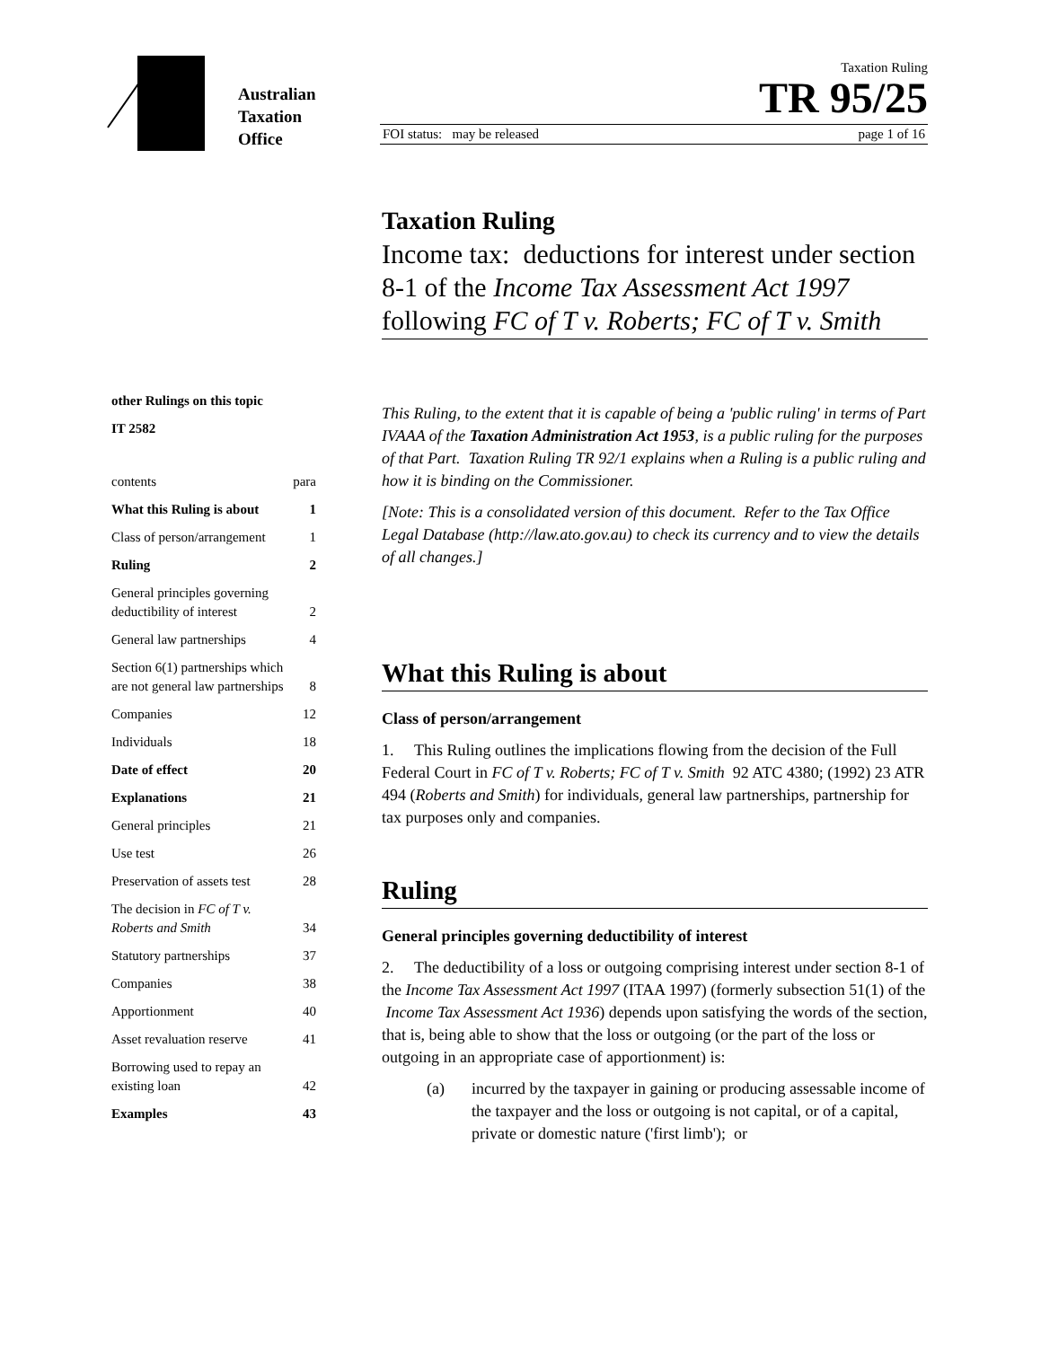Australian
Taxation
Office
Taxation Ruling
TR 95/25
FOI status: may be released page 1 of 16
other Rulings on this topic
IT 2582
| contents | para |
| What this Ruling is about | 1 |
| Class of person/arrangement | 1 |
| Ruling | 2 |
| General principles governing deductibility of interest | 2 |
| General law partnerships | 4 |
| Section 6(1) partnerships which are not general law partnerships | 8 |
| Companies | 12 |
| Individuals | 18 |
| Date of effect | 20 |
| Explanations | 21 |
| General principles | 21 |
| Use test | 26 |
| Preservation of assets test | 28 |
| The decision in FC of T v. Roberts and Smith | 34 |
| Statutory partnerships | 37 |
| Companies | 38 |
| Apportionment | 40 |
| Asset revaluation reserve | 41 |
| Borrowing used to repay an existing loan | 42 |
| Examples | 43 |
Taxation Ruling
Income tax: deductions for interest under section 8-1 of the Income Tax Assessment Act 1997 following FC of T v. Roberts; FC of T v. Smith
This Ruling, to the extent that it is capable of being a 'public ruling' in terms of Part IVAAA of the Taxation Administration Act 1953, is a public ruling for the purposes of that Part. Taxation Ruling TR 92/1 explains when a Ruling is a public ruling and how it is binding on the Commissioner.
[Note: This is a consolidated version of this document. Refer to the Tax Office Legal Database (http://law.ato.gov.au) to check its currency and to view the details of all changes.]
What this Ruling is about
Class of person/arrangement
1. This Ruling outlines the implications flowing from the decision of the Full Federal Court in FC of T v. Roberts; FC of T v. Smith 92 ATC 4380; (1992) 23 ATR 494 (Roberts and Smith) for individuals, general law partnerships, partnership for tax purposes only and companies.
Ruling
General principles governing deductibility of interest
2. The deductibility of a loss or outgoing comprising interest under section 8-1 of the Income Tax Assessment Act 1997 (ITAA 1997) (formerly subsection 51(1) of the Income Tax Assessment Act 1936) depends upon satisfying the words of the section, that is, being able to show that the loss or outgoing (or the part of the loss or outgoing in an appropriate case of apportionment) is:
(a) incurred by the taxpayer in gaining or producing assessable income of the taxpayer and the loss or outgoing is not capital, or of a capital, private or domestic nature ('first limb'); or